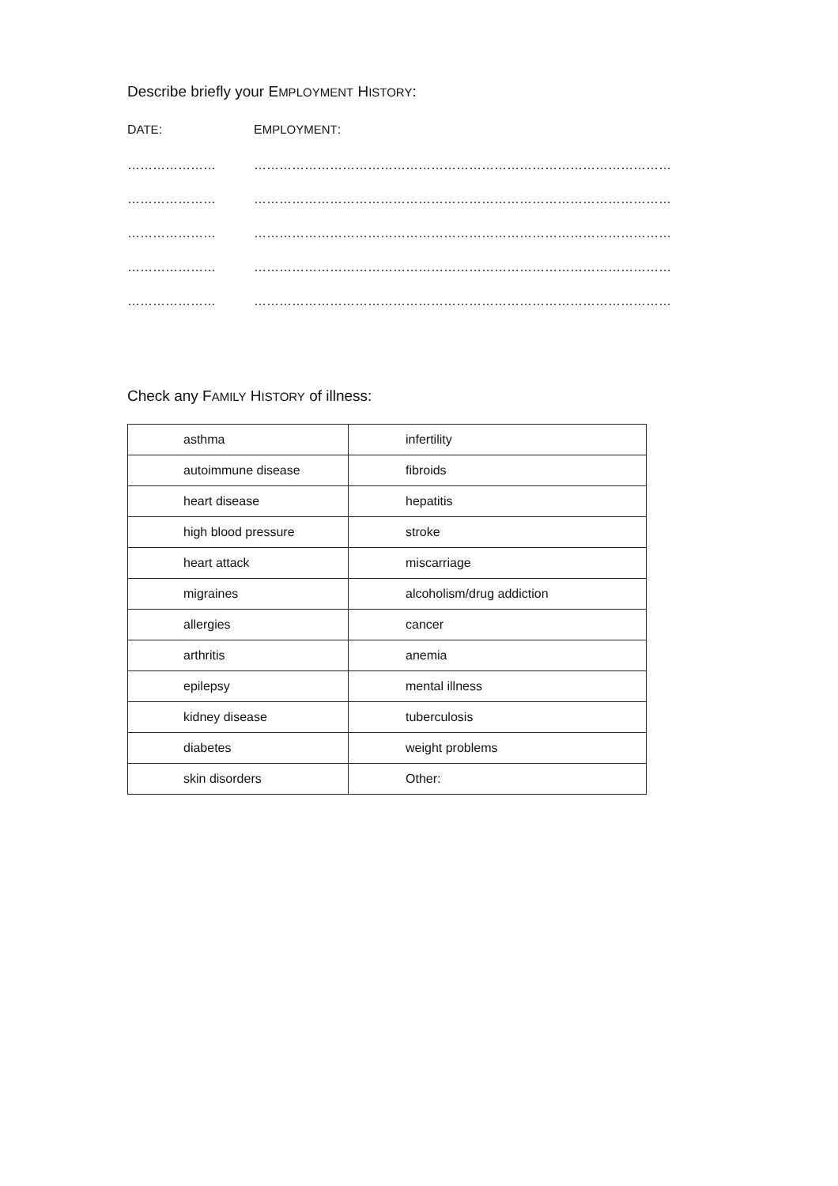Describe briefly your EMPLOYMENT HISTORY:
DATE: EMPLOYMENT:
………………… ………………………………………………………………………………………
………………… ………………………………………………………………………………………
………………… ………………………………………………………………………………………
………………… ………………………………………………………………………………………
………………… ………………………………………………………………………………………
Check any FAMILY HISTORY of illness:
| asthma | infertility |
| autoimmune disease | fibroids |
| heart disease | hepatitis |
| high blood pressure | stroke |
| heart attack | miscarriage |
| migraines | alcoholism/drug addiction |
| allergies | cancer |
| arthritis | anemia |
| epilepsy | mental illness |
| kidney disease | tuberculosis |
| diabetes | weight problems |
| skin disorders | Other: |